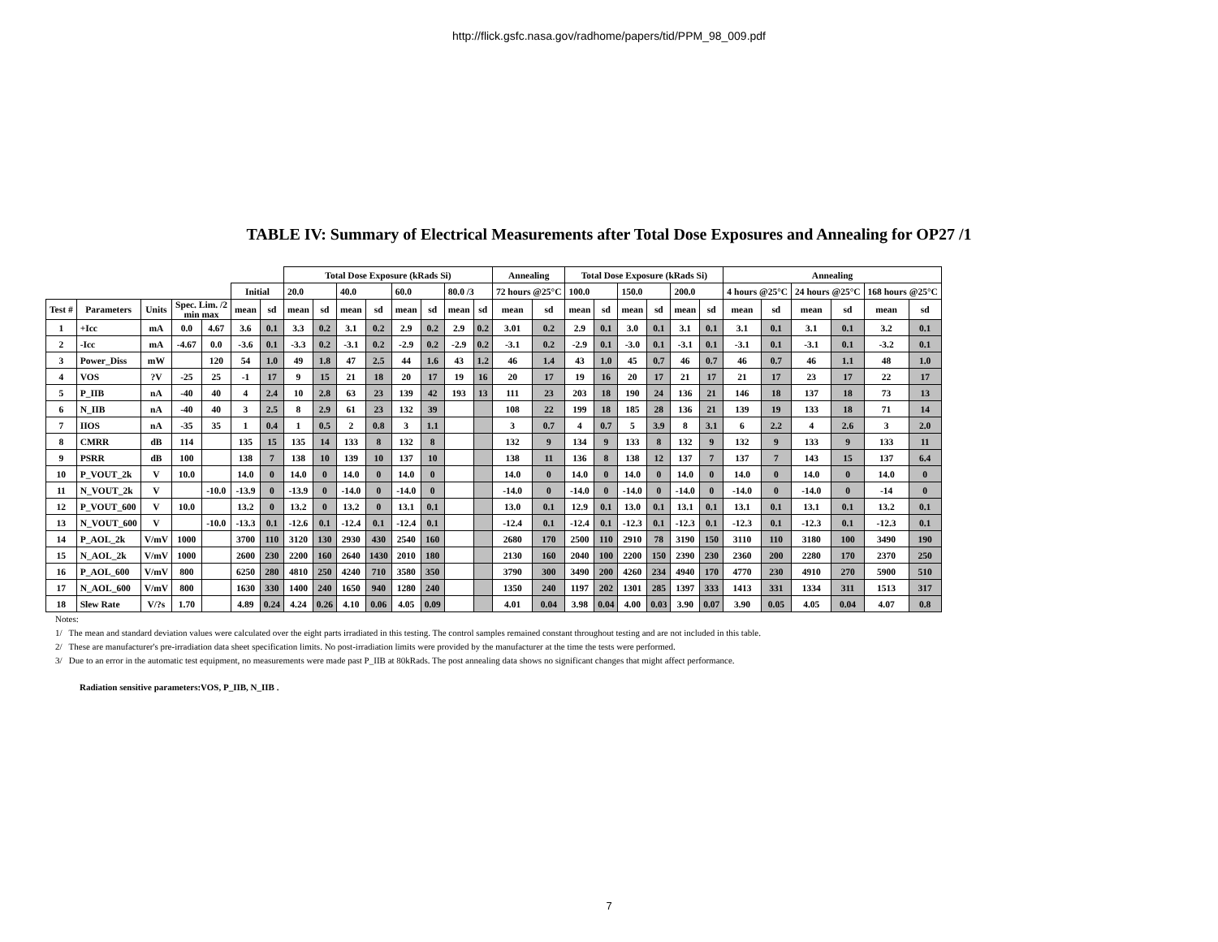http://flick.gsfc.nasa.gov/radhome/papers/tid/PPM_98_009.pdf
TABLE IV: Summary of Electrical Measurements after Total Dose Exposures and Annealing for OP27 /1
| | | | | | | | Total Dose Exposure (kRads Si) | | | | | | | | Annealing | | Total Dose Exposure (kRads Si) | | | | | | Annealing | | | | | |
| --- | --- | --- | --- | --- | --- | --- | --- | --- | --- | --- | --- | --- | --- | --- | --- | --- | --- | --- | --- | --- | --- | --- | --- | --- | --- | --- | --- | --- |
| | | | | | Initial | | 20.0 | | 40.0 | | 60.0 | | 80.0 /3 | | 72 hours @25°C | | 100.0 | | 150.0 | | 200.0 | | 4 hours @25°C | | 24 hours @25°C | | 168 hours @25°C | |
| Test # | Parameters | Units | Spec. Lim. /2 min max | | mean | sd | mean | sd | mean | sd | mean | sd | mean | sd | mean | sd | mean | sd | mean | sd | mean | sd | mean | sd | mean | sd | mean | sd |
| 1 | +Icc | mA | 0.0 | 4.67 | 3.6 | 0.1 | 3.3 | 0.2 | 3.1 | 0.2 | 2.9 | 0.2 | 2.9 | 0.2 | 3.01 | 0.2 | 2.9 | 0.1 | 3.0 | 0.1 | 3.1 | 0.1 | 3.1 | 0.1 | 3.1 | 0.1 | 3.2 | 0.1 |
| 2 | -Icc | mA | -4.67 | 0.0 | -3.6 | 0.1 | -3.3 | 0.2 | -3.1 | 0.2 | -2.9 | 0.2 | -2.9 | 0.2 | -3.1 | 0.2 | -2.9 | 0.1 | -3.0 | 0.1 | -3.1 | 0.1 | -3.1 | 0.1 | -3.1 | 0.1 | -3.2 | 0.1 |
| 3 | Power_Diss | mW | | 120 | 54 | 1.0 | 49 | 1.8 | 47 | 2.5 | 44 | 1.6 | 43 | 1.2 | 46 | 1.4 | 43 | 1.0 | 45 | 0.7 | 46 | 0.7 | 46 | 0.7 | 46 | 1.1 | 48 | 1.0 |
| 4 | VOS | ?V | -25 | 25 | -1 | 17 | 9 | 15 | 21 | 18 | 20 | 17 | 19 | 16 | 20 | 17 | 19 | 16 | 20 | 17 | 21 | 17 | 21 | 17 | 23 | 17 | 22 | 17 |
| 5 | P_IIB | nA | -40 | 40 | 4 | 2.4 | 10 | 2.8 | 63 | 23 | 139 | 42 | 193 | 13 | 111 | 23 | 203 | 18 | 190 | 24 | 136 | 21 | 146 | 18 | 137 | 18 | 73 | 13 |
| 6 | N_IIB | nA | -40 | 40 | 3 | 2.5 | 8 | 2.9 | 61 | 23 | 132 | 39 | | | 108 | 22 | 199 | 18 | 185 | 28 | 136 | 21 | 139 | 19 | 133 | 18 | 71 | 14 |
| 7 | IIOS | nA | -35 | 35 | 1 | 0.4 | 1 | 0.5 | 2 | 0.8 | 3 | 1.1 | | | 3 | 0.7 | 4 | 0.7 | 5 | 3.9 | 8 | 3.1 | 6 | 2.2 | 4 | 2.6 | 3 | 2.0 |
| 8 | CMRR | dB | 114 | | 135 | 15 | 135 | 14 | 133 | 8 | 132 | 8 | | | 132 | 9 | 134 | 9 | 133 | 8 | 132 | 9 | 132 | 9 | 133 | 9 | 133 | 11 |
| 9 | PSRR | dB | 100 | | 138 | 7 | 138 | 10 | 139 | 10 | 137 | 10 | | | 138 | 11 | 136 | 8 | 138 | 12 | 137 | 7 | 137 | 7 | 143 | 15 | 137 | 6.4 |
| 10 | P_VOUT_2k | V | 10.0 | | 14.0 | 0 | 14.0 | 0 | 14.0 | 0 | 14.0 | 0 | | | 14.0 | 0 | 14.0 | 0 | 14.0 | 0 | 14.0 | 0 | 14.0 | 0 | 14.0 | 0 | 14.0 | 0 |
| 11 | N_VOUT_2k | V | | -10.0 | -13.9 | 0 | -13.9 | 0 | -14.0 | 0 | -14.0 | 0 | | | -14.0 | 0 | -14.0 | 0 | -14.0 | 0 | -14.0 | 0 | -14.0 | 0 | -14.0 | 0 | -14 | 0 |
| 12 | P_VOUT_600 | V | 10.0 | | 13.2 | 0 | 13.2 | 0 | 13.2 | 0 | 13.1 | 0.1 | | | 13.0 | 0.1 | 12.9 | 0.1 | 13.0 | 0.1 | 13.1 | 0.1 | 13.1 | 0.1 | 13.1 | 0.1 | 13.2 | 0.1 |
| 13 | N_VOUT_600 | V | | -10.0 | -13.3 | 0.1 | -12.6 | 0.1 | -12.4 | 0.1 | -12.4 | 0.1 | | | -12.4 | 0.1 | -12.4 | 0.1 | -12.3 | 0.1 | -12.3 | 0.1 | -12.3 | 0.1 | -12.3 | 0.1 | -12.3 | 0.1 |
| 14 | P_AOL_2k | V/mV | 1000 | | 3700 | 110 | 3120 | 130 | 2930 | 430 | 2540 | 160 | | | 2680 | 170 | 2500 | 110 | 2910 | 78 | 3190 | 150 | 3110 | 110 | 3180 | 100 | 3490 | 190 |
| 15 | N_AOL_2k | V/mV | 1000 | | 2600 | 230 | 2200 | 160 | 2640 | 1430 | 2010 | 180 | | | 2130 | 160 | 2040 | 100 | 2200 | 150 | 2390 | 230 | 2360 | 200 | 2280 | 170 | 2370 | 250 |
| 16 | P_AOL_600 | V/mV | 800 | | 6250 | 280 | 4810 | 250 | 4240 | 710 | 3580 | 350 | | | 3790 | 300 | 3490 | 200 | 4260 | 234 | 4940 | 170 | 4770 | 230 | 4910 | 270 | 5900 | 510 |
| 17 | N_AOL_600 | V/mV | 800 | | 1630 | 330 | 1400 | 240 | 1650 | 940 | 1280 | 240 | | | 1350 | 240 | 1197 | 202 | 1301 | 285 | 1397 | 333 | 1413 | 331 | 1334 | 311 | 1513 | 317 |
| 18 | Slew Rate | V/?s | 1.70 | | 4.89 | 0.24 | 4.24 | 0.26 | 4.10 | 0.06 | 4.05 | 0.09 | | | 4.01 | 0.04 | 3.98 | 0.04 | 4.00 | 0.03 | 3.90 | 0.07 | 3.90 | 0.05 | 4.05 | 0.04 | 4.07 | 0.8 |
Notes:
1/ The mean and standard deviation values were calculated over the eight parts irradiated in this testing. The control samples remained constant throughout testing and are not included in this table.
2/ These are manufacturer's pre-irradiation data sheet specification limits. No post-irradiation limits were provided by the manufacturer at the time the tests were performed.
3/ Due to an error in the automatic test equipment, no measurements were made past P_IIB at 80kRads. The post annealing data shows no significant changes that might affect performance.
Radiation sensitive parameters:VOS, P_IIB, N_IIB .
7